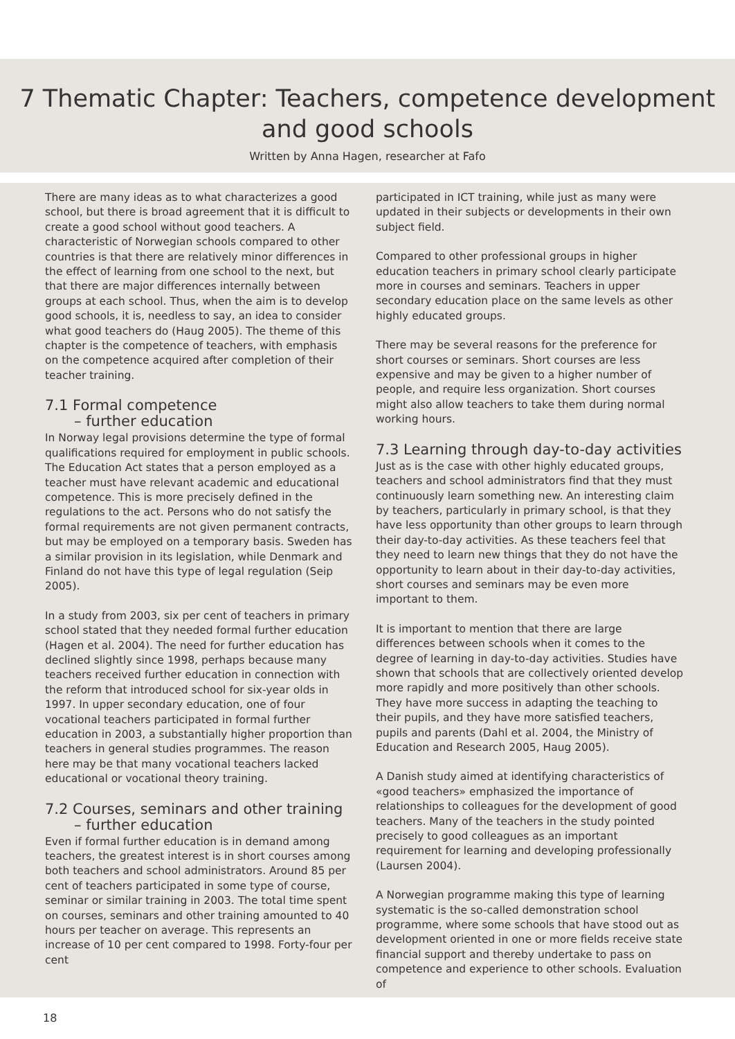7 Thematic Chapter: Teachers, competence development
and good schools
Written by Anna Hagen, researcher at Fafo
There are many ideas as to what characterizes a good school, but there is broad agreement that it is difficult to create a good school without good teachers. A characteristic of Norwegian schools compared to other countries is that there are relatively minor differences in the effect of learning from one school to the next, but that there are major differences internally between groups at each school. Thus, when the aim is to develop good schools, it is, needless to say, an idea to consider what good teachers do (Haug 2005). The theme of this chapter is the competence of teachers, with emphasis on the competence acquired after completion of their teacher training.
7.1 Formal competence
– further education
In Norway legal provisions determine the type of formal qualifications required for employment in public schools. The Education Act states that a person employed as a teacher must have relevant academic and educational competence. This is more precisely defined in the regulations to the act. Persons who do not satisfy the formal requirements are not given permanent contracts, but may be employed on a temporary basis. Sweden has a similar provision in its legislation, while Denmark and Finland do not have this type of legal regulation (Seip 2005).
In a study from 2003, six per cent of teachers in primary school stated that they needed formal further education (Hagen et al. 2004). The need for further education has declined slightly since 1998, perhaps because many teachers received further education in connection with the reform that introduced school for six-year olds in 1997. In upper secondary education, one of four vocational teachers participated in formal further education in 2003, a substantially higher proportion than teachers in general studies programmes. The reason here may be that many vocational teachers lacked educational or vocational theory training.
7.2 Courses, seminars and other training
– further education
Even if formal further education is in demand among teachers, the greatest interest is in short courses among both teachers and school administrators. Around 85 per cent of teachers participated in some type of course, seminar or similar training in 2003. The total time spent on courses, seminars and other training amounted to 40 hours per teacher on average. This represents an increase of 10 per cent compared to 1998. Forty-four per cent
participated in ICT training, while just as many were updated in their subjects or developments in their own subject field.
Compared to other professional groups in higher education teachers in primary school clearly participate more in courses and seminars. Teachers in upper secondary education place on the same levels as other highly educated groups.
There may be several reasons for the preference for short courses or seminars. Short courses are less expensive and may be given to a higher number of people, and require less organization. Short courses might also allow teachers to take them during normal working hours.
7.3 Learning through day-to-day activities
Just as is the case with other highly educated groups, teachers and school administrators find that they must continuously learn something new. An interesting claim by teachers, particularly in primary school, is that they have less opportunity than other groups to learn through their day-to-day activities. As these teachers feel that they need to learn new things that they do not have the opportunity to learn about in their day-to-day activities, short courses and seminars may be even more important to them.
It is important to mention that there are large differences between schools when it comes to the degree of learning in day-to-day activities. Studies have shown that schools that are collectively oriented develop more rapidly and more positively than other schools. They have more success in adapting the teaching to their pupils, and they have more satisfied teachers, pupils and parents (Dahl et al. 2004, the Ministry of Education and Research 2005, Haug 2005).
A Danish study aimed at identifying characteristics of «good teachers» emphasized the importance of relationships to colleagues for the development of good teachers. Many of the teachers in the study pointed precisely to good colleagues as an important requirement for learning and developing professionally (Laursen 2004).
A Norwegian programme making this type of learning systematic is the so-called demonstration school programme, where some schools that have stood out as development oriented in one or more fields receive state financial support and thereby undertake to pass on competence and experience to other schools. Evaluation of
18